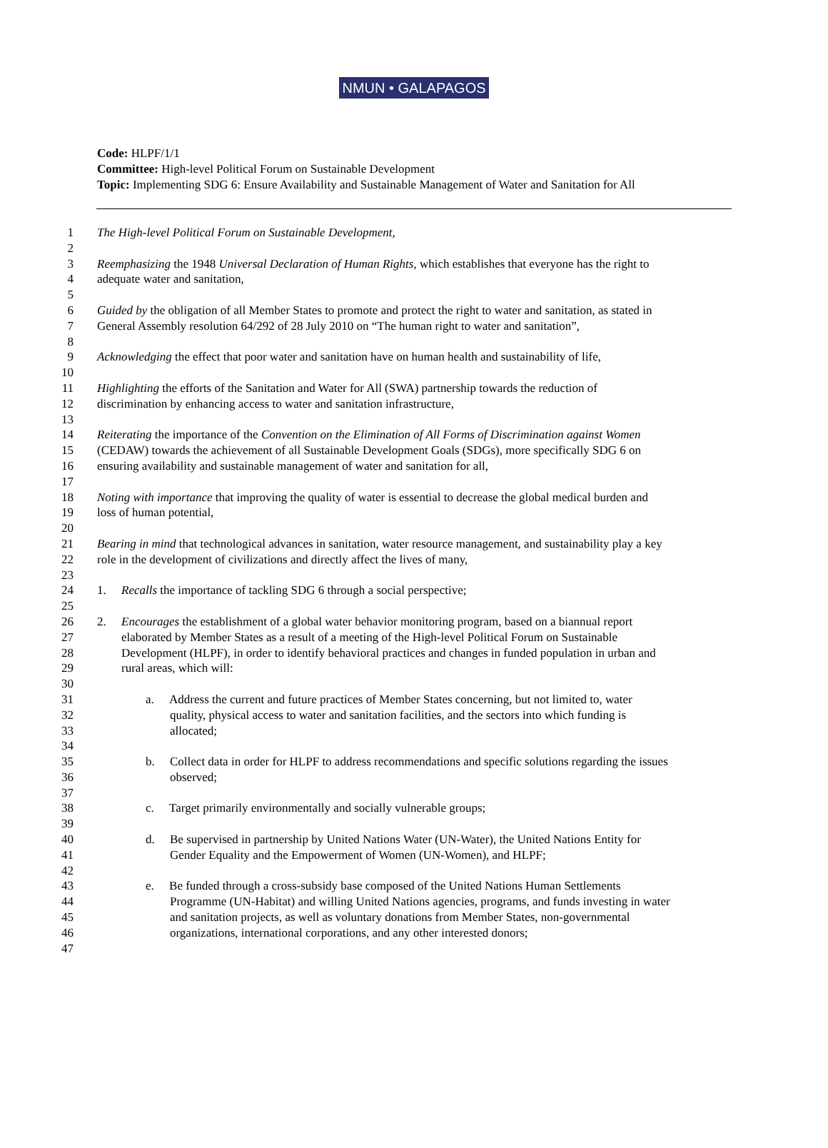NMUN • GALAPAGOS
Code: HLPF/1/1
Committee: High-level Political Forum on Sustainable Development
Topic: Implementing SDG 6: Ensure Availability and Sustainable Management of Water and Sanitation for All
1 The High-level Political Forum on Sustainable Development,
2
3 Reemphasizing the 1948 Universal Declaration of Human Rights, which establishes that everyone has the right to
4 adequate water and sanitation,
5
6 Guided by the obligation of all Member States to promote and protect the right to water and sanitation, as stated in
7 General Assembly resolution 64/292 of 28 July 2010 on “The human right to water and sanitation”,
8
9 Acknowledging the effect that poor water and sanitation have on human health and sustainability of life,
10
11 Highlighting the efforts of the Sanitation and Water for All (SWA) partnership towards the reduction of
12 discrimination by enhancing access to water and sanitation infrastructure,
13
14 Reiterating the importance of the Convention on the Elimination of All Forms of Discrimination against Women
15 (CEDAW) towards the achievement of all Sustainable Development Goals (SDGs), more specifically SDG 6 on
16 ensuring availability and sustainable management of water and sanitation for all,
17
18 Noting with importance that improving the quality of water is essential to decrease the global medical burden and
19 loss of human potential,
20
21 Bearing in mind that technological advances in sanitation, water resource management, and sustainability play a key
22 role in the development of civilizations and directly affect the lives of many,
23
24 1. Recalls the importance of tackling SDG 6 through a social perspective;
25
26 2. Encourages the establishment of a global water behavior monitoring program, based on a biannual report
27 elaborated by Member States as a result of a meeting of the High-level Political Forum on Sustainable
28 Development (HLPF), in order to identify behavioral practices and changes in funded population in urban and
29 rural areas, which will:
30
31 a. Address the current and future practices of Member States concerning, but not limited to, water
32 quality, physical access to water and sanitation facilities, and the sectors into which funding is
33 allocated;
34
35 b. Collect data in order for HLPF to address recommendations and specific solutions regarding the issues
36 observed;
37
38 c. Target primarily environmentally and socially vulnerable groups;
39
40 d. Be supervised in partnership by United Nations Water (UN-Water), the United Nations Entity for
41 Gender Equality and the Empowerment of Women (UN-Women), and HLPF;
42
43 e. Be funded through a cross-subsidy base composed of the United Nations Human Settlements
44 Programme (UN-Habitat) and willing United Nations agencies, programs, and funds investing in water
45 and sanitation projects, as well as voluntary donations from Member States, non-governmental
46 organizations, international corporations, and any other interested donors;
47